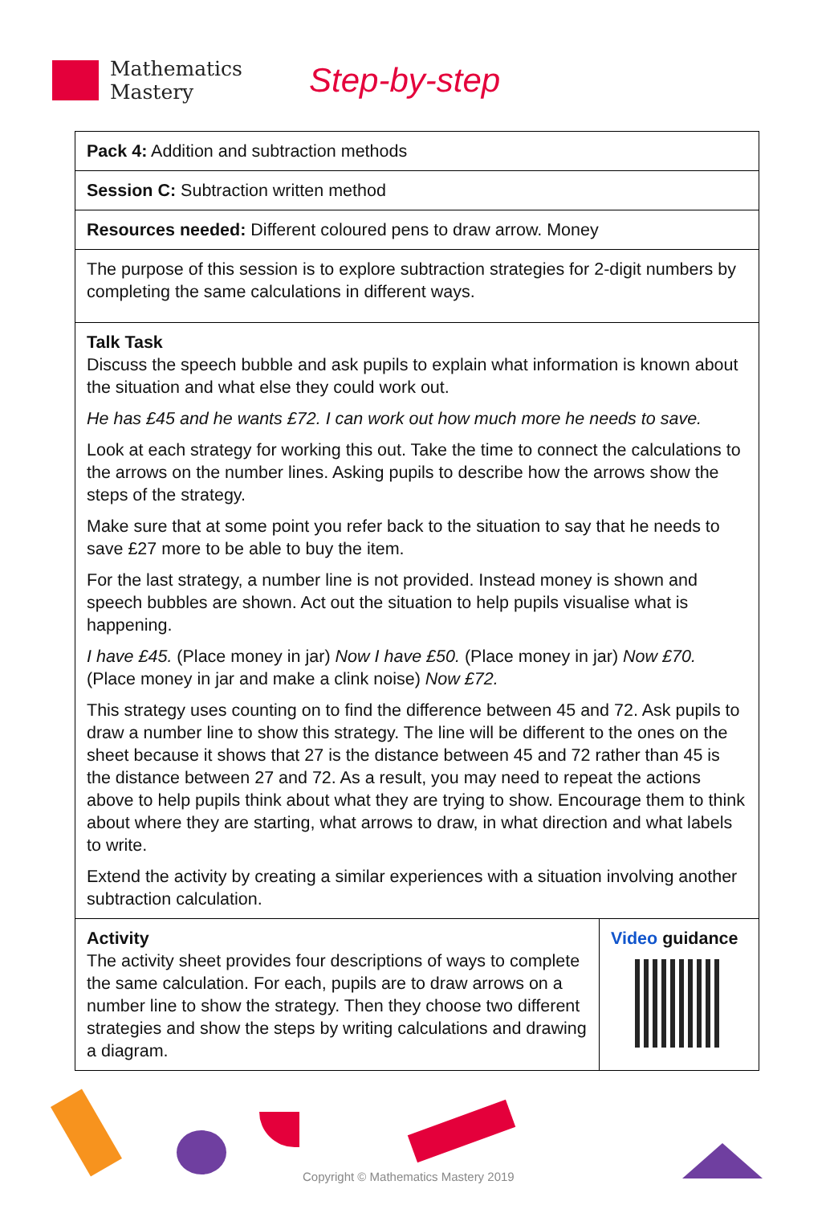Mathematics
Mastery
Step-by-step
| Pack 4: Addition and subtraction methods | |
| Session C: Subtraction written method | |
| Resources needed: Different coloured pens to draw arrow. Money | |
| The purpose of this session is to explore subtraction strategies for 2-digit numbers by completing the same calculations in different ways. | |
| Talk Task Discuss the speech bubble and ask pupils to explain what information is known about the situation and what else they could work out. He has £45 and he wants £72. I can work out how much more he needs to save. Look at each strategy for working this out. Take the time to connect the calculations to the arrows on the number lines. Asking pupils to describe how the arrows show the steps of the strategy. Make sure that at some point you refer back to the situation to say that he needs to save £27 more to be able to buy the item. For the last strategy, a number line is not provided. Instead money is shown and speech bubbles are shown. Act out the situation to help pupils visualise what is happening. I have £45. (Place money in jar) Now I have £50. (Place money in jar) Now £70. (Place money in jar and make a clink noise) Now £72. This strategy uses counting on to find the difference between 45 and 72. Ask pupils to draw a number line to show this strategy. The line will be different to the ones on the sheet because it shows that 27 is the distance between 45 and 72 rather than 45 is the distance between 27 and 72. As a result, you may need to repeat the actions above to help pupils think about what they are trying to show. Encourage them to think about where they are starting, what arrows to draw, in what direction and what labels to write. Extend the activity by creating a similar experiences with a situation involving another subtraction calculation. | |
| Activity The activity sheet provides four descriptions of ways to complete the same calculation. For each, pupils are to draw arrows on a number line to show the strategy. Then they choose two different strategies and show the steps by writing calculations and drawing a diagram. | Video guidance |
Copyright © Mathematics Mastery 2019